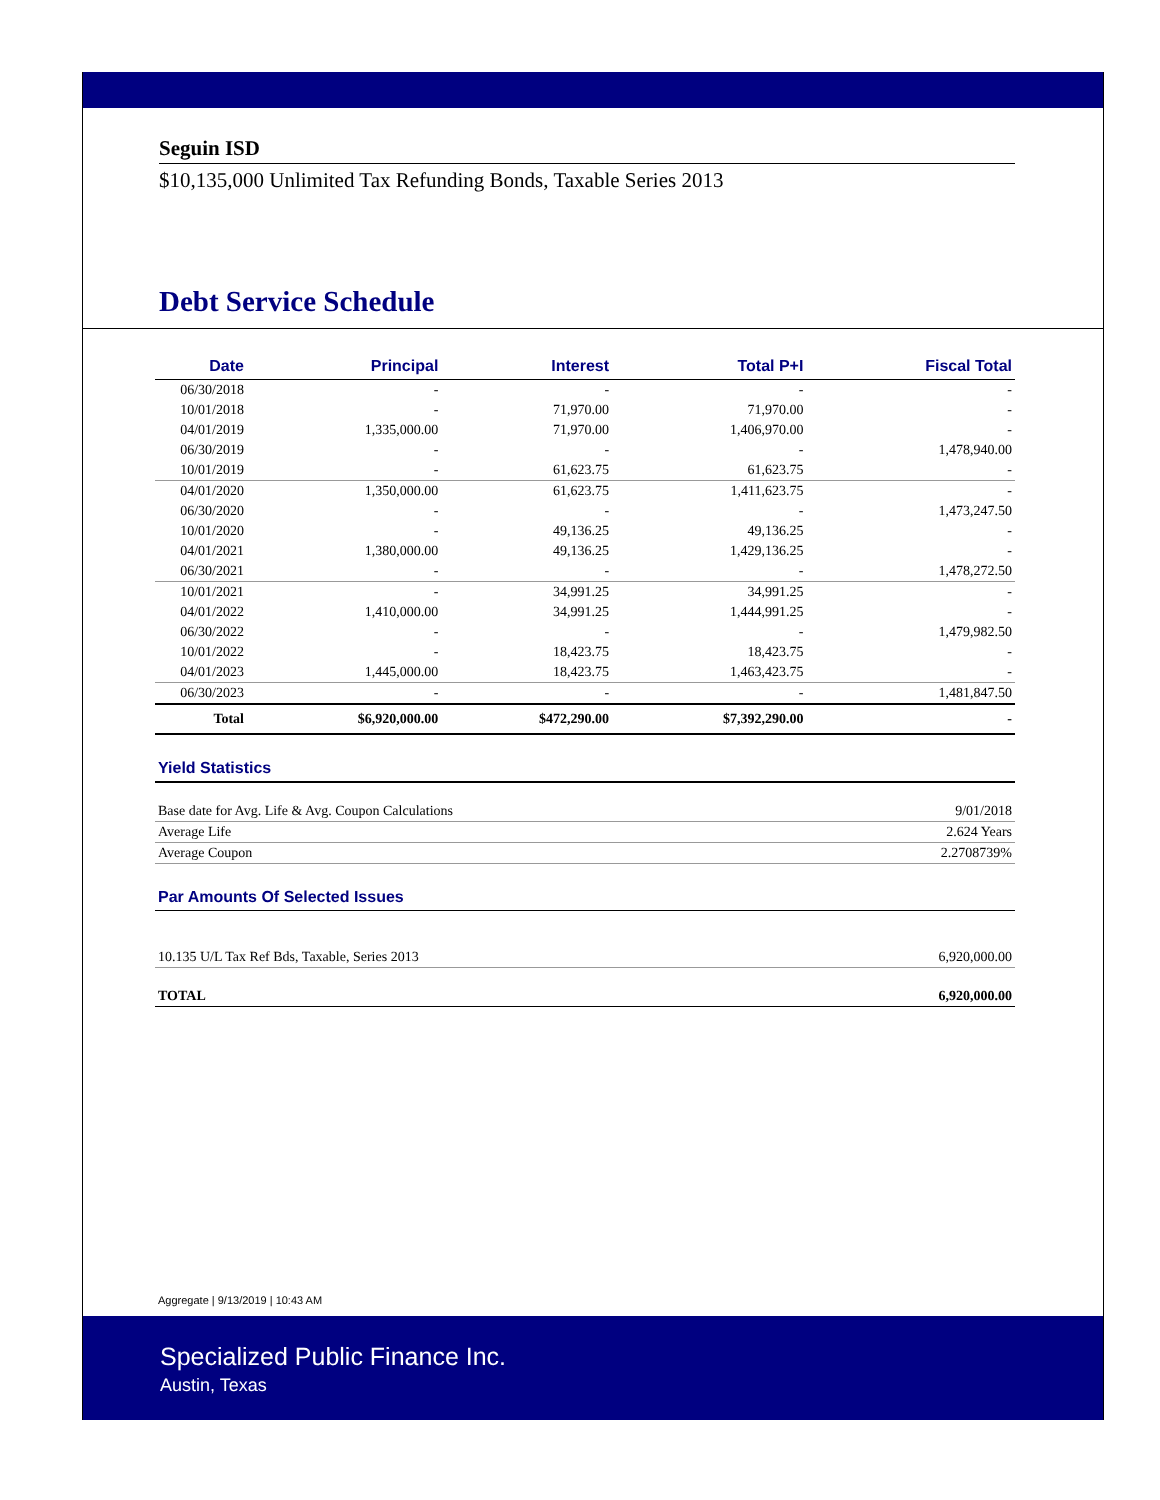Seguin ISD
$10,135,000 Unlimited Tax Refunding Bonds, Taxable Series 2013
Debt Service Schedule
| Date | Principal | Interest | Total P+I | Fiscal Total |
| --- | --- | --- | --- | --- |
| 06/30/2018 | - | - | - | - |
| 10/01/2018 | - | 71,970.00 | 71,970.00 | - |
| 04/01/2019 | 1,335,000.00 | 71,970.00 | 1,406,970.00 | - |
| 06/30/2019 | - | - | - | 1,478,940.00 |
| 10/01/2019 | - | 61,623.75 | 61,623.75 | - |
| 04/01/2020 | 1,350,000.00 | 61,623.75 | 1,411,623.75 | - |
| 06/30/2020 | - | - | - | 1,473,247.50 |
| 10/01/2020 | - | 49,136.25 | 49,136.25 | - |
| 04/01/2021 | 1,380,000.00 | 49,136.25 | 1,429,136.25 | - |
| 06/30/2021 | - | - | - | 1,478,272.50 |
| 10/01/2021 | - | 34,991.25 | 34,991.25 | - |
| 04/01/2022 | 1,410,000.00 | 34,991.25 | 1,444,991.25 | - |
| 06/30/2022 | - | - | - | 1,479,982.50 |
| 10/01/2022 | - | 18,423.75 | 18,423.75 | - |
| 04/01/2023 | 1,445,000.00 | 18,423.75 | 1,463,423.75 | - |
| 06/30/2023 | - | - | - | 1,481,847.50 |
| Total | $6,920,000.00 | $472,290.00 | $7,392,290.00 | - |
Yield Statistics
Base date for Avg. Life & Avg. Coupon Calculations 9/01/2018
Average Life 2.624 Years
Average Coupon 2.2708739%
Par Amounts Of Selected Issues
10.135 U/L Tax Ref Bds, Taxable, Series 2013 6,920,000.00
TOTAL 6,920,000.00
Aggregate | 9/13/2019 | 10:43 AM
Specialized Public Finance Inc.
Austin, Texas